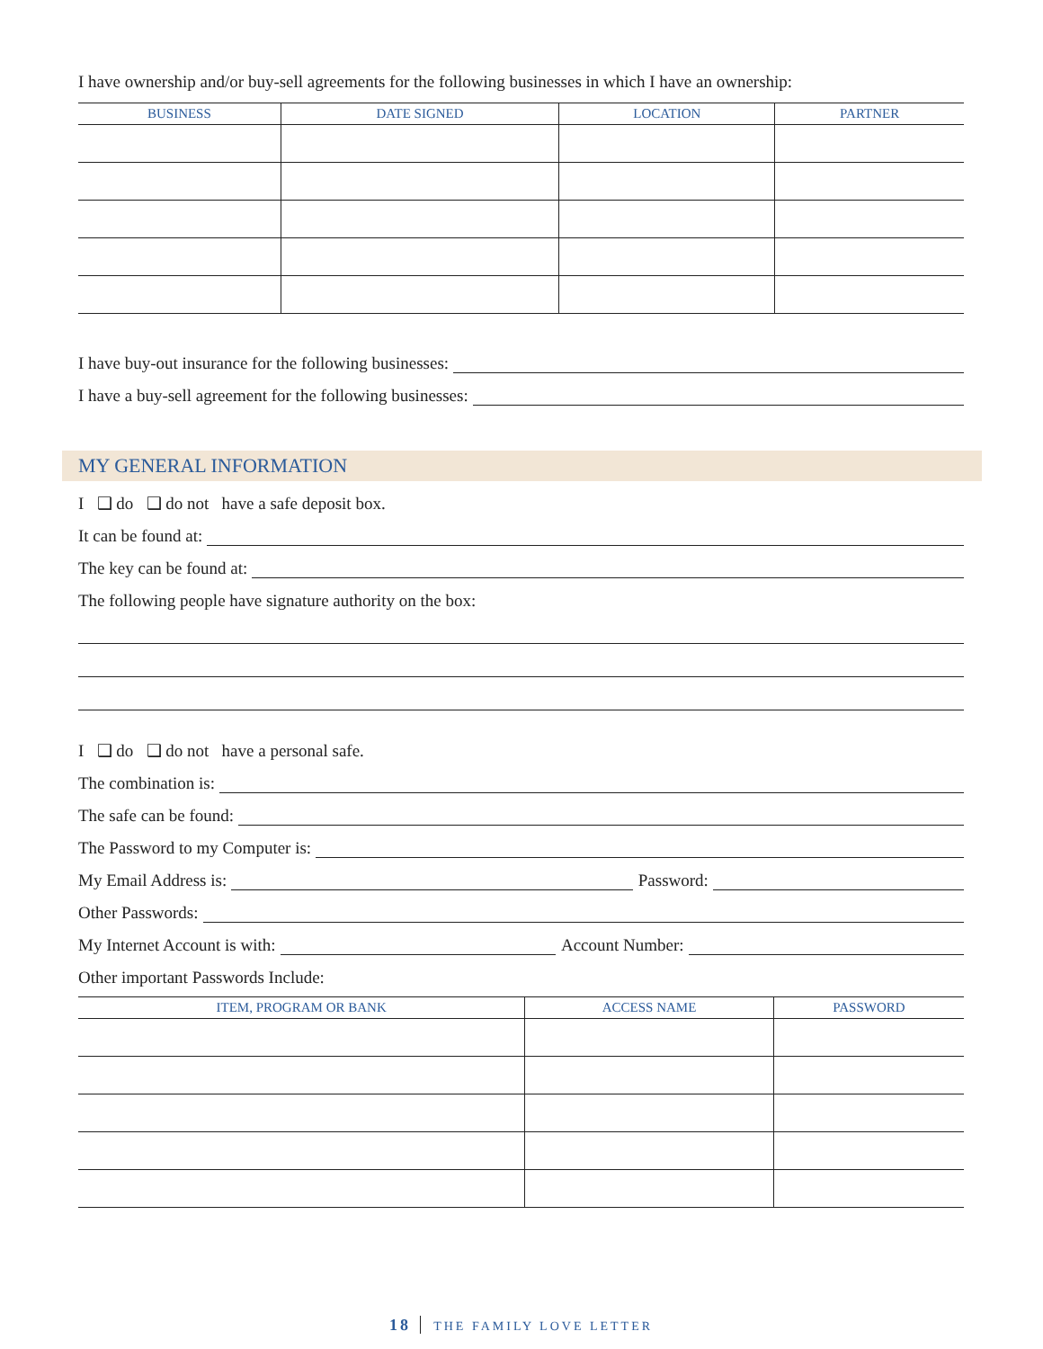I have ownership and/or buy-sell agreements for the following businesses in which I have an ownership:
| BUSINESS | DATE SIGNED | LOCATION | PARTNER |
| --- | --- | --- | --- |
I have buy-out insurance for the following businesses:
I have a buy-sell agreement for the following businesses:
MY GENERAL INFORMATION
I ❑ do ❑ do not have a safe deposit box.
It can be found at:
The key can be found at:
The following people have signature authority on the box:
I ❑ do ❑ do not have a personal safe.
The combination is:
The safe can be found:
The Password to my Computer is:
My Email Address is: Password:
Other Passwords:
My Internet Account is with: Account Number:
Other important Passwords Include:
| ITEM, PROGRAM OR BANK | ACCESS NAME | PASSWORD |
| --- | --- | --- |
18 THE FAMILY LOVE LETTER